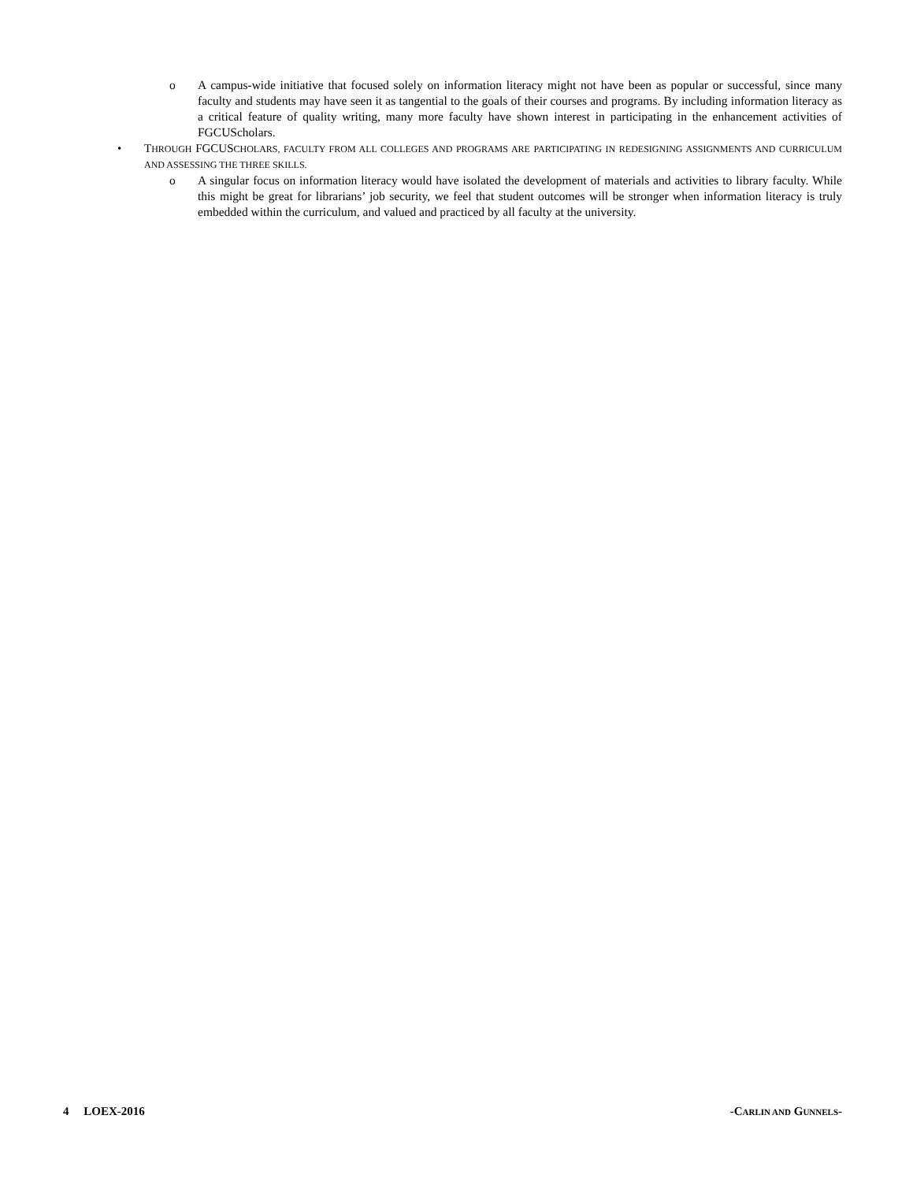o A campus-wide initiative that focused solely on information literacy might not have been as popular or successful, since many faculty and students may have seen it as tangential to the goals of their courses and programs. By including information literacy as a critical feature of quality writing, many more faculty have shown interest in participating in the enhancement activities of FGCUScholars.
• THROUGH FGCUSCHOLARS, FACULTY FROM ALL COLLEGES AND PROGRAMS ARE PARTICIPATING IN REDESIGNING ASSIGNMENTS AND CURRICULUM AND ASSESSING THE THREE SKILLS.
o A singular focus on information literacy would have isolated the development of materials and activities to library faculty. While this might be great for librarians’ job security, we feel that student outcomes will be stronger when information literacy is truly embedded within the curriculum, and valued and practiced by all faculty at the university.
4 LOEX-2016 -CARLIN AND GUNNELS-